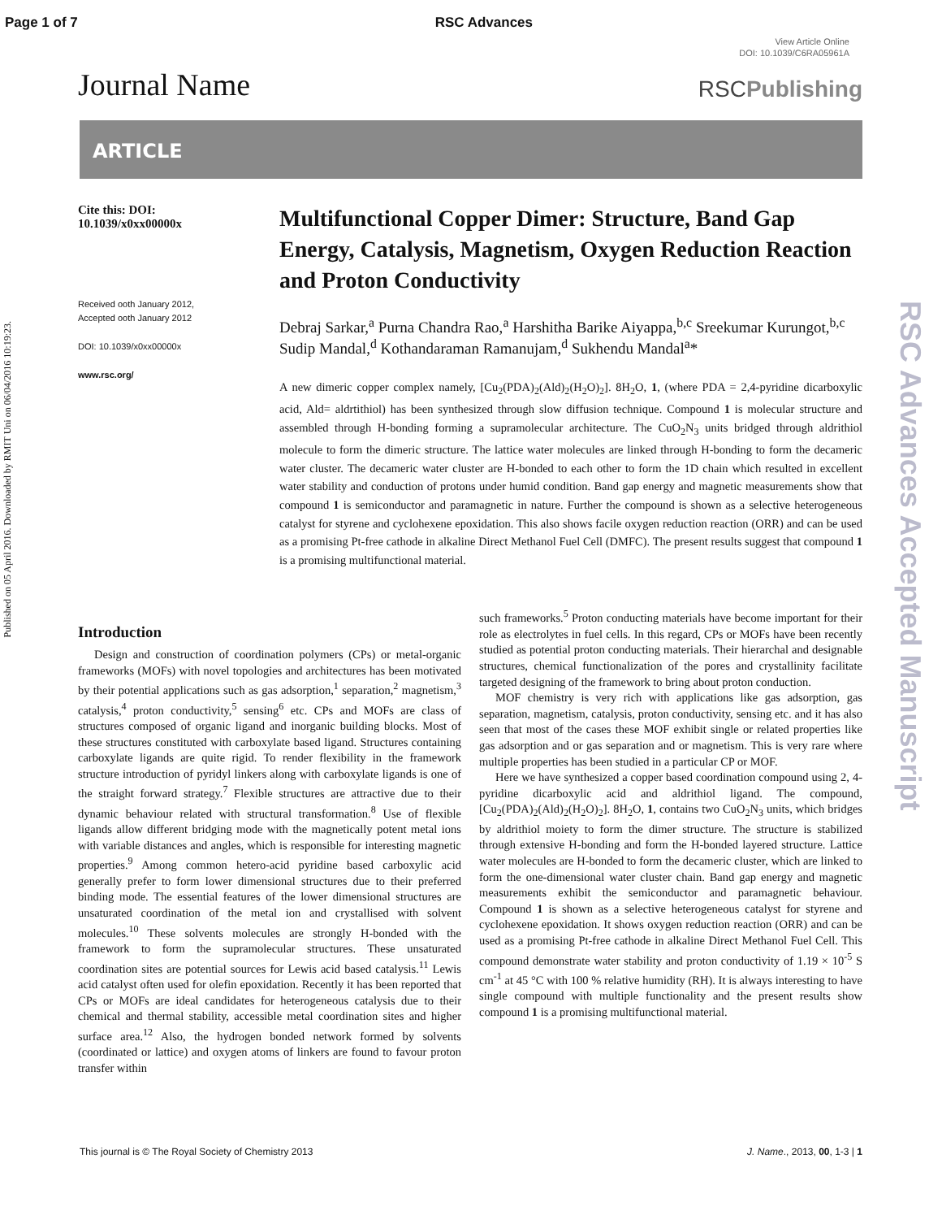Page 1 of 7 RSC Advances
View Article Online
DOI: 10.1039/C6RA05961A
Journal Name
RSCPublishing
ARTICLE
Cite this: DOI:
10.1039/x0xx00000x
Received ooth January 2012,
Accepted ooth January 2012
DOI: 10.1039/x0xx00000x
www.rsc.org/
Multifunctional Copper Dimer: Structure, Band Gap Energy, Catalysis, Magnetism, Oxygen Reduction Reaction and Proton Conductivity
Debraj Sarkar,<sup>a</sup> Purna Chandra Rao,<sup>a</sup> Harshitha Barike Aiyappa,<sup>b,c</sup> Sreekumar Kurungot,<sup>b,c</sup> Sudip Mandal,<sup>d</sup> Kothandaraman Ramanujam,<sup>d</sup> Sukhendu Mandal<sup>a</sup>*
A new dimeric copper complex namely, [Cu<sub>2</sub>(PDA)<sub>2</sub>(Ald)<sub>2</sub>(H<sub>2</sub>O)<sub>2</sub>]. 8H<sub>2</sub>O, 1, (where PDA = 2,4-pyridine dicarboxylic acid, Ald= aldrtithiol) has been synthesized through slow diffusion technique. Compound 1 is molecular structure and assembled through H-bonding forming a supramolecular architecture. The CuO<sub>2</sub>N<sub>3</sub> units bridged through aldrithiol molecule to form the dimeric structure. The lattice water molecules are linked through H-bonding to form the decameric water cluster. The decameric water cluster are H-bonded to each other to form the 1D chain which resulted in excellent water stability and conduction of protons under humid condition. Band gap energy and magnetic measurements show that compound 1 is semiconductor and paramagnetic in nature. Further the compound is shown as a selective heterogeneous catalyst for styrene and cyclohexene epoxidation. This also shows facile oxygen reduction reaction (ORR) and can be used as a promising Pt-free cathode in alkaline Direct Methanol Fuel Cell (DMFC). The present results suggest that compound 1 is a promising multifunctional material.
Introduction
Design and construction of coordination polymers (CPs) or metal-organic frameworks (MOFs) with novel topologies and architectures has been motivated by their potential applications such as gas adsorption,<sup>1</sup> separation,<sup>2</sup> magnetism,<sup>3</sup> catalysis,<sup>4</sup> proton conductivity,<sup>5</sup> sensing<sup>6</sup> etc. CPs and MOFs are class of structures composed of organic ligand and inorganic building blocks. Most of these structures constituted with carboxylate based ligand. Structures containing carboxylate ligands are quite rigid. To render flexibility in the framework structure introduction of pyridyl linkers along with carboxylate ligands is one of the straight forward strategy.<sup>7</sup> Flexible structures are attractive due to their dynamic behaviour related with structural transformation.<sup>8</sup> Use of flexible ligands allow different bridging mode with the magnetically potent metal ions with variable distances and angles, which is responsible for interesting magnetic properties.<sup>9</sup> Among common hetero-acid pyridine based carboxylic acid generally prefer to form lower dimensional structures due to their preferred binding mode. The essential features of the lower dimensional structures are unsaturated coordination of the metal ion and crystallised with solvent molecules.<sup>10</sup> These solvents molecules are strongly H-bonded with the framework to form the supramolecular structures. These unsaturated coordination sites are potential sources for Lewis acid based catalysis.<sup>11</sup> Lewis acid catalyst often used for olefin epoxidation. Recently it has been reported that CPs or MOFs are ideal candidates for heterogeneous catalysis due to their chemical and thermal stability, accessible metal coordination sites and higher surface area.<sup>12</sup> Also, the hydrogen bonded network formed by solvents (coordinated or lattice) and oxygen atoms of linkers are found to favour proton transfer within
such frameworks.<sup>5</sup> Proton conducting materials have become important for their role as electrolytes in fuel cells. In this regard, CPs or MOFs have been recently studied as potential proton conducting materials. Their hierarchal and designable structures, chemical functionalization of the pores and crystallinity facilitate targeted designing of the framework to bring about proton conduction.
MOF chemistry is very rich with applications like gas adsorption, gas separation, magnetism, catalysis, proton conductivity, sensing etc. and it has also seen that most of the cases these MOF exhibit single or related properties like gas adsorption and or gas separation and or magnetism. This is very rare where multiple properties has been studied in a particular CP or MOF.
Here we have synthesized a copper based coordination compound using 2, 4-pyridine dicarboxylic acid and aldrithiol ligand. The compound, [Cu<sub>2</sub>(PDA)<sub>2</sub>(Ald)<sub>2</sub>(H<sub>2</sub>O)<sub>2</sub>]. 8H<sub>2</sub>O, 1, contains two CuO<sub>2</sub>N<sub>3</sub> units, which bridges by aldrithiol moiety to form the dimer structure. The structure is stabilized through extensive H-bonding and form the H-bonded layered structure. Lattice water molecules are H-bonded to form the decameric cluster, which are linked to form the one-dimensional water cluster chain. Band gap energy and magnetic measurements exhibit the semiconductor and paramagnetic behaviour. Compound 1 is shown as a selective heterogeneous catalyst for styrene and cyclohexene epoxidation. It shows oxygen reduction reaction (ORR) and can be used as a promising Pt-free cathode in alkaline Direct Methanol Fuel Cell. This compound demonstrate water stability and proton conductivity of 1.19 × 10<sup>-5</sup> S cm<sup>-1</sup> at 45 °C with 100 % relative humidity (RH). It is always interesting to have single compound with multiple functionality and the present results show compound 1 is a promising multifunctional material.
Published on 05 April 2016. Downloaded by RMIT Uni on 06/04/2016 10:19:23.
RSC Advances Accepted Manuscript
This journal is © The Royal Society of Chemistry 2013 J. Name., 2013, 00, 1-3 | 1